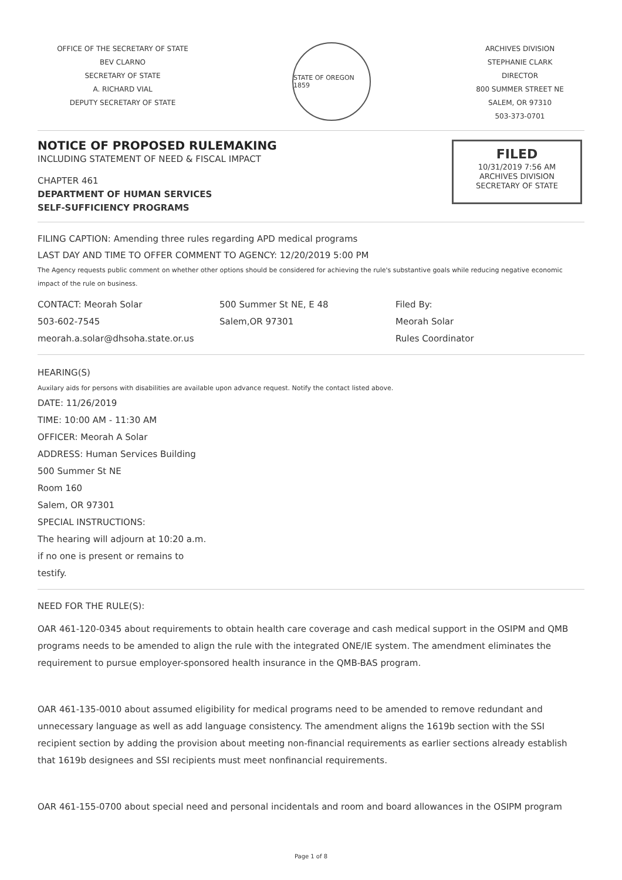OFFICE OF THE SECRETARY OF STATE
BEV CLARNO
SECRETARY OF STATE
A. RICHARD VIAL
DEPUTY SECRETARY OF STATE
STATE OF OREGON 1859
ARCHIVES DIVISION
STEPHANIE CLARK
DIRECTOR
800 SUMMER STREET NE
SALEM, OR 97310
503-373-0701
NOTICE OF PROPOSED RULEMAKING
INCLUDING STATEMENT OF NEED & FISCAL IMPACT
CHAPTER 461
DEPARTMENT OF HUMAN SERVICES
SELF-SUFFICIENCY PROGRAMS
FILED
10/31/2019 7:56 AM
ARCHIVES DIVISION
SECRETARY OF STATE
FILING CAPTION: Amending three rules regarding APD medical programs
LAST DAY AND TIME TO OFFER COMMENT TO AGENCY: 12/20/2019 5:00 PM
The Agency requests public comment on whether other options should be considered for achieving the rule's substantive goals while reducing negative economic impact of the rule on business.
CONTACT: Meorah Solar
503-602-7545
meorah.a.solar@dhsoha.state.or.us
500 Summer St NE, E 48
Salem,OR 97301
Filed By:
Meorah Solar
Rules Coordinator
HEARING(S)
Auxilary aids for persons with disabilities are available upon advance request. Notify the contact listed above.
DATE: 11/26/2019
TIME: 10:00 AM - 11:30 AM
OFFICER: Meorah A Solar
ADDRESS: Human Services Building
500 Summer St NE
Room 160
Salem, OR 97301
SPECIAL INSTRUCTIONS:
The hearing will adjourn at 10:20 a.m.
if no one is present or remains to
testify.
NEED FOR THE RULE(S):
OAR 461-120-0345 about requirements to obtain health care coverage and cash medical support in the OSIPM and QMB programs needs to be amended to align the rule with the integrated ONE/IE system. The amendment eliminates the requirement to pursue employer-sponsored health insurance in the QMB-BAS program.
OAR 461-135-0010 about assumed eligibility for medical programs need to be amended to remove redundant and unnecessary language as well as add language consistency. The amendment aligns the 1619b section with the SSI recipient section by adding the provision about meeting non-financial requirements as earlier sections already establish that 1619b designees and SSI recipients must meet nonfinancial requirements.
OAR 461-155-0700 about special need and personal incidentals and room and board allowances in the OSIPM program
Page 1 of 8